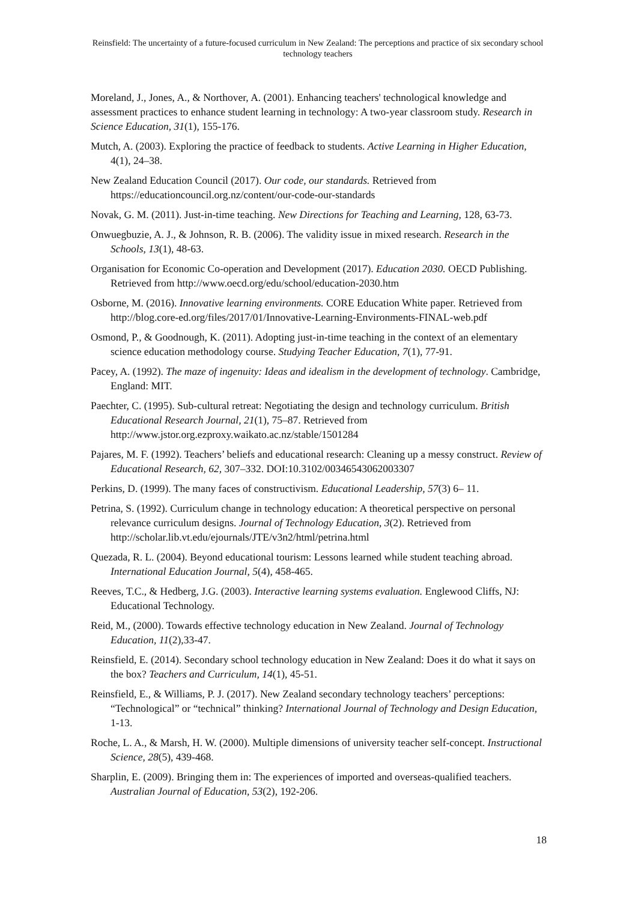Reinsfield: The uncertainty of a future-focused curriculum in New Zealand: The perceptions and practice of six secondary school technology teachers
Moreland, J., Jones, A., & Northover, A. (2001). Enhancing teachers' technological knowledge and assessment practices to enhance student learning in technology: A two-year classroom study. Research in Science Education, 31(1), 155-176.
Mutch, A. (2003). Exploring the practice of feedback to students. Active Learning in Higher Education, 4(1), 24–38.
New Zealand Education Council (2017). Our code, our standards. Retrieved from https://educationcouncil.org.nz/content/our-code-our-standards
Novak, G. M. (2011). Just-in-time teaching. New Directions for Teaching and Learning, 128, 63-73.
Onwuegbuzie, A. J., & Johnson, R. B. (2006). The validity issue in mixed research. Research in the Schools, 13(1), 48-63.
Organisation for Economic Co-operation and Development (2017). Education 2030. OECD Publishing. Retrieved from http://www.oecd.org/edu/school/education-2030.htm
Osborne, M. (2016). Innovative learning environments. CORE Education White paper. Retrieved from http://blog.core-ed.org/files/2017/01/Innovative-Learning-Environments-FINAL-web.pdf
Osmond, P., & Goodnough, K. (2011). Adopting just-in-time teaching in the context of an elementary science education methodology course. Studying Teacher Education, 7(1), 77-91.
Pacey, A. (1992). The maze of ingenuity: Ideas and idealism in the development of technology. Cambridge, England: MIT.
Paechter, C. (1995). Sub-cultural retreat: Negotiating the design and technology curriculum. British Educational Research Journal, 21(1), 75–87. Retrieved from http://www.jstor.org.ezproxy.waikato.ac.nz/stable/1501284
Pajares, M. F. (1992). Teachers’ beliefs and educational research: Cleaning up a messy construct. Review of Educational Research, 62, 307–332. DOI:10.3102/00346543062003307
Perkins, D. (1999). The many faces of constructivism. Educational Leadership, 57(3) 6– 11.
Petrina, S. (1992). Curriculum change in technology education: A theoretical perspective on personal relevance curriculum designs. Journal of Technology Education, 3(2). Retrieved from http://scholar.lib.vt.edu/ejournals/JTE/v3n2/html/petrina.html
Quezada, R. L. (2004). Beyond educational tourism: Lessons learned while student teaching abroad. International Education Journal, 5(4), 458-465.
Reeves, T.C., & Hedberg, J.G. (2003). Interactive learning systems evaluation. Englewood Cliffs, NJ: Educational Technology.
Reid, M., (2000). Towards effective technology education in New Zealand. Journal of Technology Education, 11(2),33-47.
Reinsfield, E. (2014). Secondary school technology education in New Zealand: Does it do what it says on the box? Teachers and Curriculum, 14(1), 45-51.
Reinsfield, E., & Williams, P. J. (2017). New Zealand secondary technology teachers’ perceptions: “Technological” or “technical” thinking? International Journal of Technology and Design Education, 1-13.
Roche, L. A., & Marsh, H. W. (2000). Multiple dimensions of university teacher self-concept. Instructional Science, 28(5), 439-468.
Sharplin, E. (2009). Bringing them in: The experiences of imported and overseas-qualified teachers. Australian Journal of Education, 53(2), 192-206.
18